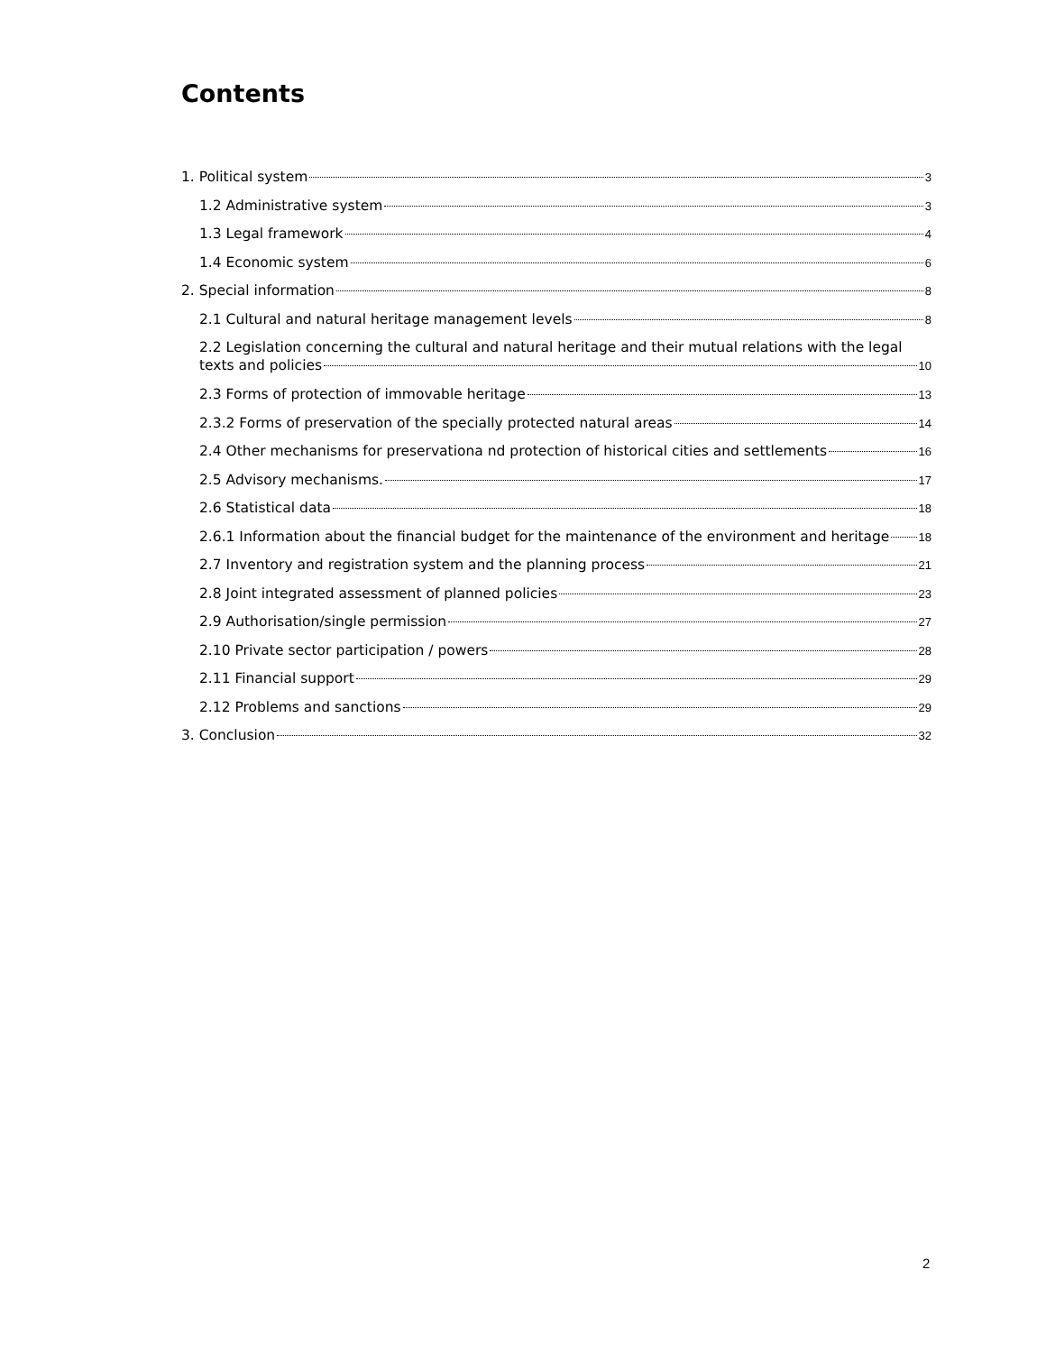Contents
1. Political system 3
1.2 Administrative system 3
1.3 Legal framework 4
1.4 Economic system 6
2. Special information 8
2.1 Cultural and natural heritage management levels 8
2.2 Legislation concerning the cultural and natural heritage and their mutual relations with the legal
texts and policies 10
2.3 Forms of protection of immovable heritage 13
2.3.2 Forms of preservation of the specially protected natural areas 14
2.4 Other mechanisms for preservationa nd protection of historical cities and settlements 16
2.5 Advisory mechanisms. 17
2.6 Statistical data 18
2.6.1 Information about the financial budget for the maintenance of the environment and heritage 18
2.7 Inventory and registration system and the planning process 21
2.8 Joint integrated assessment of planned policies 23
2.9 Authorisation/single permission 27
2.10 Private sector participation / powers 28
2.11 Financial support 29
2.12 Problems and sanctions 29
3. Conclusion 32
2